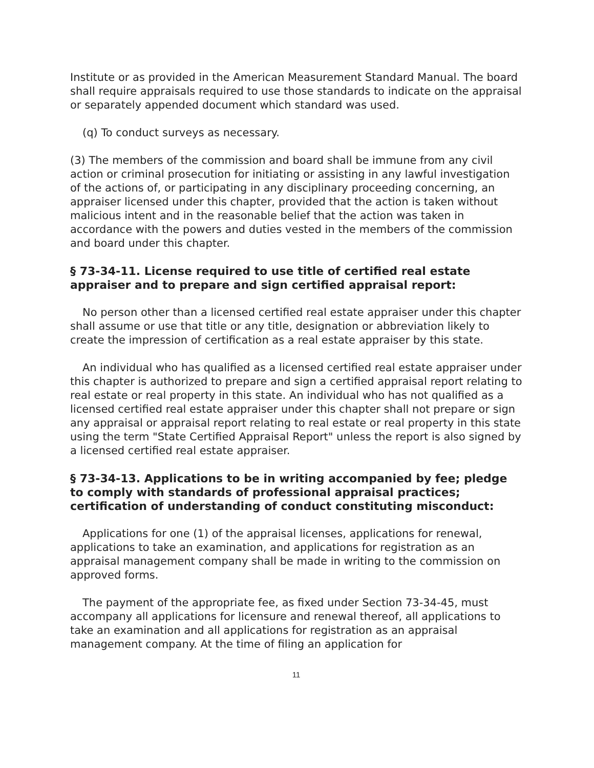Institute or as provided in the American Measurement Standard Manual. The board shall require appraisals required to use those standards to indicate on the appraisal or separately appended document which standard was used.
(q) To conduct surveys as necessary.
(3) The members of the commission and board shall be immune from any civil action or criminal prosecution for initiating or assisting in any lawful investigation of the actions of, or participating in any disciplinary proceeding concerning, an appraiser licensed under this chapter, provided that the action is taken without malicious intent and in the reasonable belief that the action was taken in accordance with the powers and duties vested in the members of the commission and board under this chapter.
§ 73-34-11. License required to use title of certified real estate appraiser and to prepare and sign certified appraisal report:
No person other than a licensed certified real estate appraiser under this chapter shall assume or use that title or any title, designation or abbreviation likely to create the impression of certification as a real estate appraiser by this state.
An individual who has qualified as a licensed certified real estate appraiser under this chapter is authorized to prepare and sign a certified appraisal report relating to real estate or real property in this state. An individual who has not qualified as a licensed certified real estate appraiser under this chapter shall not prepare or sign any appraisal or appraisal report relating to real estate or real property in this state using the term "State Certified Appraisal Report" unless the report is also signed by a licensed certified real estate appraiser.
§ 73-34-13. Applications to be in writing accompanied by fee; pledge to comply with standards of professional appraisal practices; certification of understanding of conduct constituting misconduct:
Applications for one (1) of the appraisal licenses, applications for renewal, applications to take an examination, and applications for registration as an appraisal management company shall be made in writing to the commission on approved forms.
The payment of the appropriate fee, as fixed under Section 73-34-45, must accompany all applications for licensure and renewal thereof, all applications to take an examination and all applications for registration as an appraisal management company. At the time of filing an application for
11